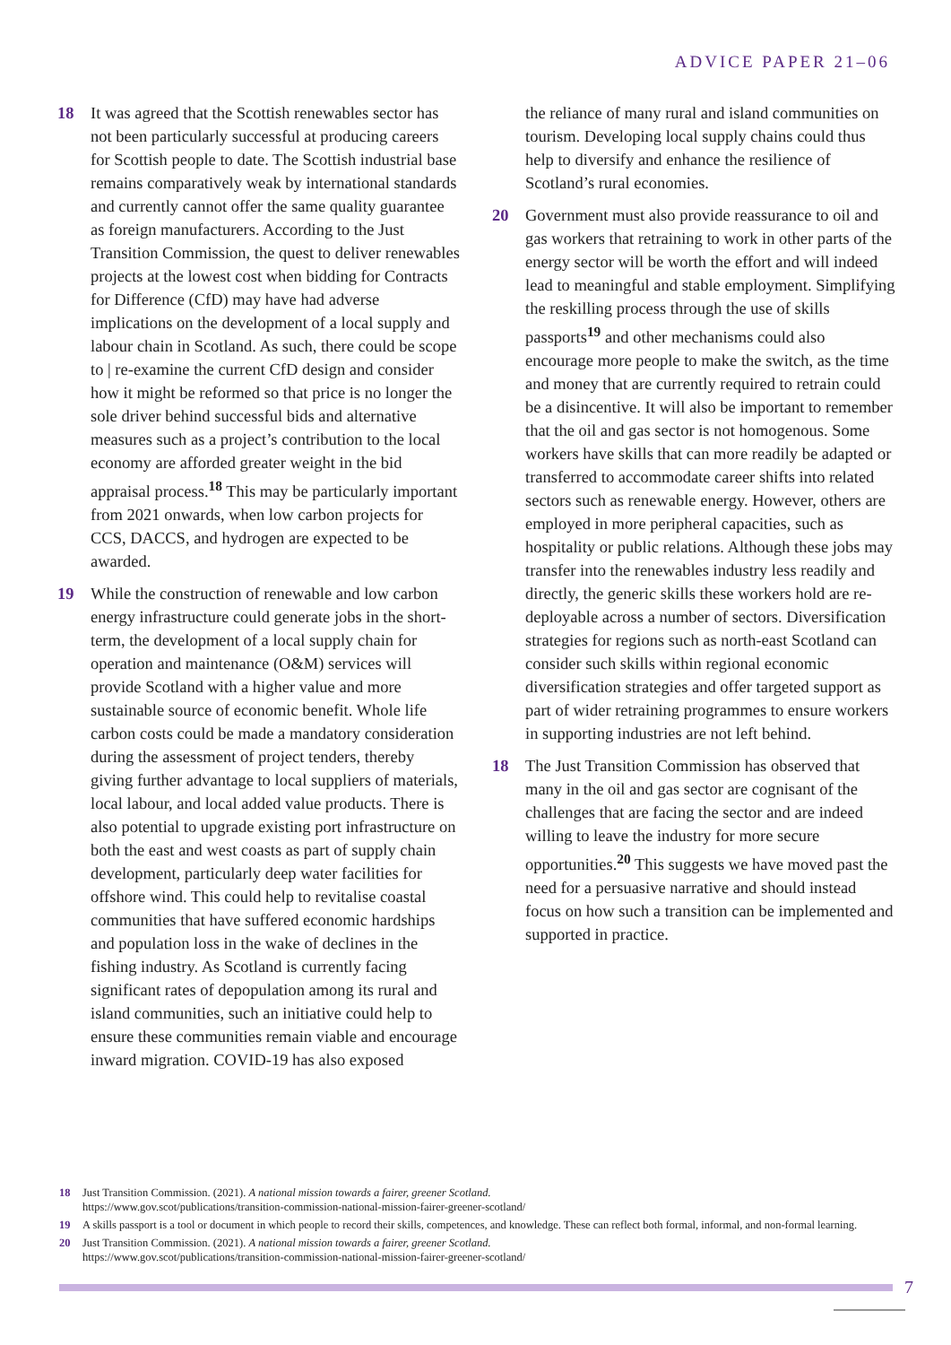ADVICE PAPER 21–06
18 It was agreed that the Scottish renewables sector has not been particularly successful at producing careers for Scottish people to date. The Scottish industrial base remains comparatively weak by international standards and currently cannot offer the same quality guarantee as foreign manufacturers. According to the Just Transition Commission, the quest to deliver renewables projects at the lowest cost when bidding for Contracts for Difference (CfD) may have had adverse implications on the development of a local supply and labour chain in Scotland. As such, there could be scope to | re-examine the current CfD design and consider how it might be reformed so that price is no longer the sole driver behind successful bids and alternative measures such as a project’s contribution to the local economy are afforded greater weight in the bid appraisal process.<sup>18</sup> This may be particularly important from 2021 onwards, when low carbon projects for CCS, DACCS, and hydrogen are expected to be awarded.
19 While the construction of renewable and low carbon energy infrastructure could generate jobs in the short-term, the development of a local supply chain for operation and maintenance (O&M) services will provide Scotland with a higher value and more sustainable source of economic benefit. Whole life carbon costs could be made a mandatory consideration during the assessment of project tenders, thereby giving further advantage to local suppliers of materials, local labour, and local added value products. There is also potential to upgrade existing port infrastructure on both the east and west coasts as part of supply chain development, particularly deep water facilities for offshore wind. This could help to revitalise coastal communities that have suffered economic hardships and population loss in the wake of declines in the fishing industry. As Scotland is currently facing significant rates of depopulation among its rural and island communities, such an initiative could help to ensure these communities remain viable and encourage inward migration. COVID-19 has also exposed
the reliance of many rural and island communities on tourism. Developing local supply chains could thus help to diversify and enhance the resilience of Scotland’s rural economies.
20 Government must also provide reassurance to oil and gas workers that retraining to work in other parts of the energy sector will be worth the effort and will indeed lead to meaningful and stable employment. Simplifying the reskilling process through the use of skills passports<sup>19</sup> and other mechanisms could also encourage more people to make the switch, as the time and money that are currently required to retrain could be a disincentive. It will also be important to remember that the oil and gas sector is not homogenous. Some workers have skills that can more readily be adapted or transferred to accommodate career shifts into related sectors such as renewable energy. However, others are employed in more peripheral capacities, such as hospitality or public relations. Although these jobs may transfer into the renewables industry less readily and directly, the generic skills these workers hold are re-deployable across a number of sectors. Diversification strategies for regions such as north-east Scotland can consider such skills within regional economic diversification strategies and offer targeted support as part of wider retraining programmes to ensure workers in supporting industries are not left behind.
18 The Just Transition Commission has observed that many in the oil and gas sector are cognisant of the challenges that are facing the sector and are indeed willing to leave the industry for more secure opportunities.<sup>20</sup> This suggests we have moved past the need for a persuasive narrative and should instead focus on how such a transition can be implemented and supported in practice.
18 Just Transition Commission. (2021). A national mission towards a fairer, greener Scotland.
https://www.gov.scot/publications/transition-commission-national-mission-fairer-greener-scotland/
19 A skills passport is a tool or document in which people to record their skills, competences, and knowledge. These can reflect both formal, informal, and non-formal learning.
20 Just Transition Commission. (2021). A national mission towards a fairer, greener Scotland.
https://www.gov.scot/publications/transition-commission-national-mission-fairer-greener-scotland/
7